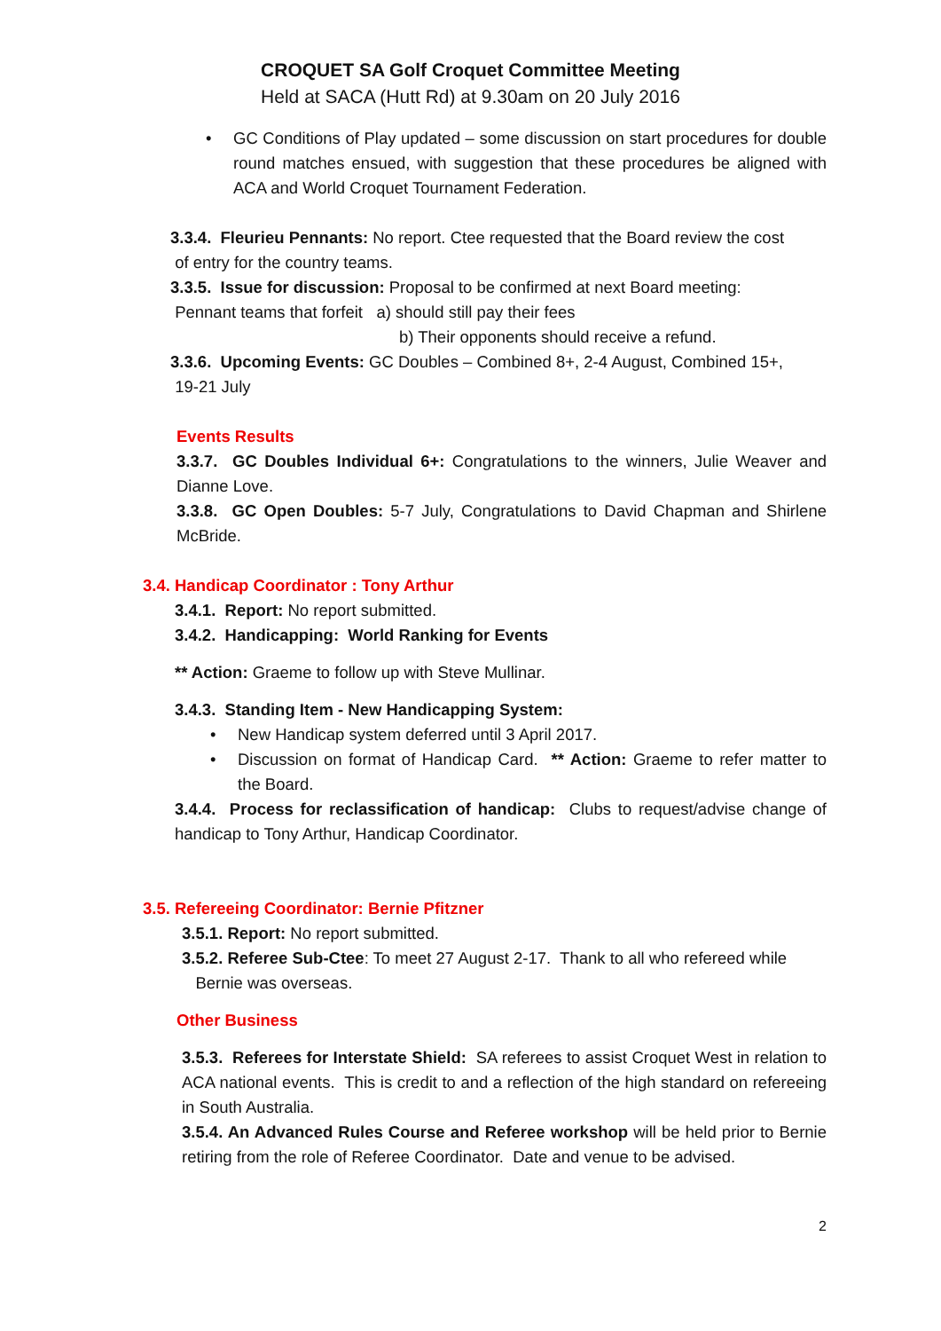CROQUET SA Golf Croquet Committee Meeting
Held at SACA (Hutt Rd) at 9.30am on 20 July 2016
• GC Conditions of Play updated – some discussion on start procedures for double round matches ensued, with suggestion that these procedures be aligned with ACA and World Croquet Tournament Federation.
3.3.4. Fleurieu Pennants: No report. Ctee requested that the Board review the cost
of entry for the country teams.
3.3.5. Issue for discussion: Proposal to be confirmed at next Board meeting:
Pennant teams that forfeit a) should still pay their fees
b) Their opponents should receive a refund.
3.3.6. Upcoming Events: GC Doubles – Combined 8+, 2-4 August, Combined 15+,
19-21 July
Events Results
3.3.7. GC Doubles Individual 6+: Congratulations to the winners, Julie Weaver and Dianne Love.
3.3.8. GC Open Doubles: 5-7 July, Congratulations to David Chapman and Shirlene McBride.
3.4. Handicap Coordinator : Tony Arthur
3.4.1. Report: No report submitted.
3.4.2. Handicapping: World Ranking for Events
** Action: Graeme to follow up with Steve Mullinar.
3.4.3. Standing Item - New Handicapping System:
• New Handicap system deferred until 3 April 2017.
• Discussion on format of Handicap Card. ** Action: Graeme to refer matter to the Board.
3.4.4. Process for reclassification of handicap: Clubs to request/advise change of handicap to Tony Arthur, Handicap Coordinator.
3.5. Refereeing Coordinator: Bernie Pfitzner
3.5.1. Report: No report submitted.
3.5.2. Referee Sub-Ctee: To meet 27 August 2-17. Thank to all who refereed while
Bernie was overseas.
Other Business
3.5.3. Referees for Interstate Shield: SA referees to assist Croquet West in relation to ACA national events. This is credit to and a reflection of the high standard on refereeing in South Australia.
3.5.4. An Advanced Rules Course and Referee workshop will be held prior to Bernie retiring from the role of Referee Coordinator. Date and venue to be advised.
2